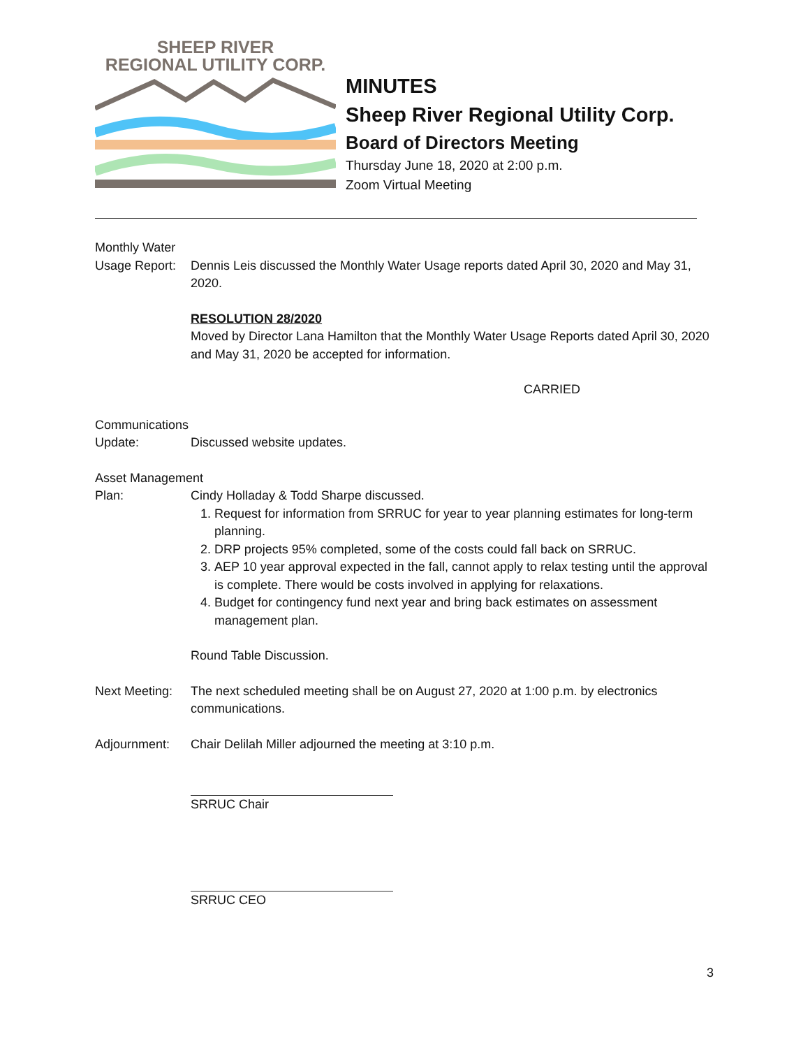SHEEP RIVER
REGIONAL UTILITY CORP.
MINUTES
Sheep River Regional Utility Corp.
Board of Directors Meeting
Thursday June 18, 2020 at 2:00 p.m.
Zoom Virtual Meeting
Monthly Water
Usage Report:
Dennis Leis discussed the Monthly Water Usage reports dated April 30, 2020 and May 31, 2020.
RESOLUTION 28/2020
Moved by Director Lana Hamilton that the Monthly Water Usage Reports dated April 30, 2020 and May 31, 2020 be accepted for information.
CARRIED
Communications
Update: Discussed website updates.
Asset Management
Plan: Cindy Holladay & Todd Sharpe discussed.
1. Request for information from SRRUC for year to year planning estimates for long-term planning.
2. DRP projects 95% completed, some of the costs could fall back on SRRUC.
3. AEP 10 year approval expected in the fall, cannot apply to relax testing until the approval is complete. There would be costs involved in applying for relaxations.
4. Budget for contingency fund next year and bring back estimates on assessment management plan.
Round Table Discussion.
Next Meeting:
The next scheduled meeting shall be on August 27, 2020 at 1:00 p.m. by electronics communications.
Adjournment: Chair Delilah Miller adjourned the meeting at 3:10 p.m.
SRRUC Chair
SRRUC CEO
3